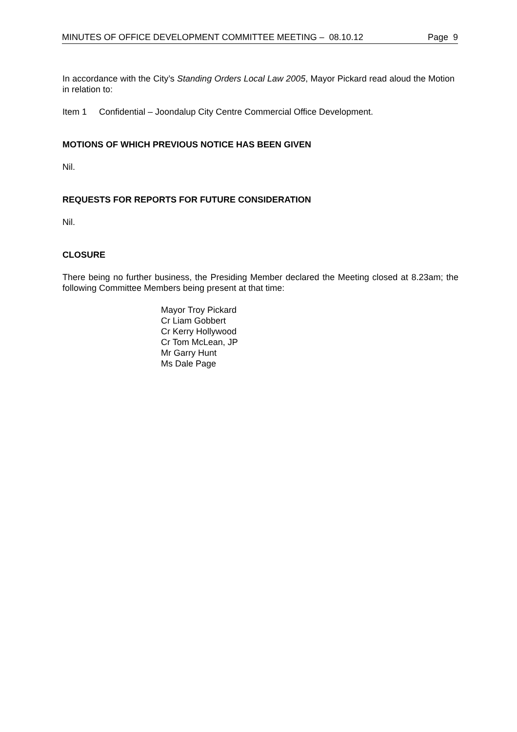MINUTES OF OFFICE DEVELOPMENT COMMITTEE MEETING – 08.10.12 Page 9
In accordance with the City’s Standing Orders Local Law 2005, Mayor Pickard read aloud the Motion in relation to:
Item 1 Confidential – Joondalup City Centre Commercial Office Development.
MOTIONS OF WHICH PREVIOUS NOTICE HAS BEEN GIVEN
Nil.
REQUESTS FOR REPORTS FOR FUTURE CONSIDERATION
Nil.
CLOSURE
There being no further business, the Presiding Member declared the Meeting closed at 8.23am; the following Committee Members being present at that time:
Mayor Troy Pickard
Cr Liam Gobbert
Cr Kerry Hollywood
Cr Tom McLean, JP
Mr Garry Hunt
Ms Dale Page